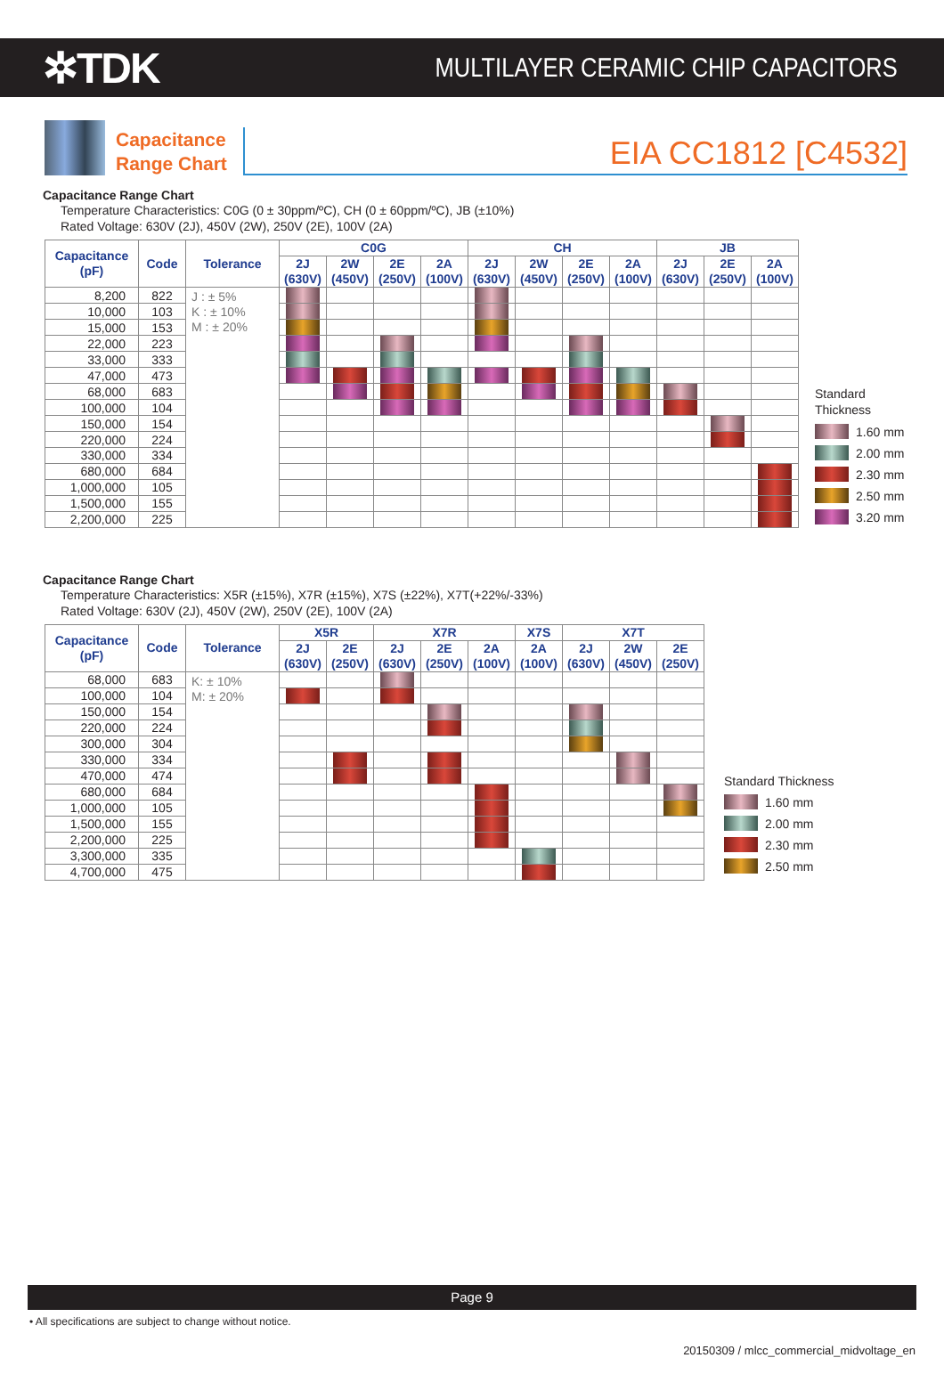✲TDK
MULTILAYER CERAMIC CHIP CAPACITORS
Capacitance
Range Chart
EIA CC1812 [C4532]
Capacitance Range Chart
Temperature Characteristics: C0G (0 ± 30ppm/ºC), CH (0 ± 60ppm/ºC), JB (±10%)
Rated Voltage: 630V (2J), 450V (2W), 250V (2E), 100V (2A)
| Capacitance (pF) | Code | Tolerance | C0G | | | | CH | | | | JB | | |
| --- | --- | --- | --- | --- | --- | --- | --- | --- | --- | --- | --- | --- | --- |
| | | | 2J (630V) | 2W (450V) | 2E (250V) | 2A (100V) | 2J (630V) | 2W (450V) | 2E (250V) | 2A (100V) | 2J (630V) | 2E (250V) | 2A (100V) |
| 8,200 | 822 | J : ± 5% K : ± 10% M : ± 20% | | | | | | | | | | | |
| 10,000 | 103 | | | | | | | | | | | | |
| 15,000 | 153 | | | | | | | | | | | | |
| 22,000 | 223 | | | | | | | | | | | | |
| 33,000 | 333 | | | | | | | | | | | | |
| 47,000 | 473 | | | | | | | | | | | | |
| 68,000 | 683 | | | | | | | | | | | | |
| 100,000 | 104 | | | | | | | | | | | | |
| 150,000 | 154 | | | | | | | | | | | | |
| 220,000 | 224 | | | | | | | | | | | | |
| 330,000 | 334 | | | | | | | | | | | | |
| 680,000 | 684 | | | | | | | | | | | | |
| 1,000,000 | 105 | | | | | | | | | | | | |
| 1,500,000 | 155 | | | | | | | | | | | | |
| 2,200,000 | 225 | | | | | | | | | | | | |
Standard
Thickness
1.60 mm
2.00 mm
2.30 mm
2.50 mm
3.20 mm
Capacitance Range Chart
Temperature Characteristics: X5R (±15%), X7R (±15%), X7S (±22%), X7T(+22%/-33%)
Rated Voltage: 630V (2J), 450V (2W), 250V (2E), 100V (2A)
| Capacitance (pF) | Code | Tolerance | X5R | | X7R | | | X7S | X7T | | |
| --- | --- | --- | --- | --- | --- | --- | --- | --- | --- | --- | --- |
| | | | 2J (630V) | 2E (250V) | 2J (630V) | 2E (250V) | 2A (100V) | 2A (100V) | 2J (630V) | 2W (450V) | 2E (250V) |
| 68,000 | 683 | K: ± 10% M: ± 20% | | | | | | | | | |
| 100,000 | 104 | | | | | | | | | | |
| 150,000 | 154 | | | | | | | | | | |
| 220,000 | 224 | | | | | | | | | | |
| 300,000 | 304 | | | | | | | | | | |
| 330,000 | 334 | | | | | | | | | | |
| 470,000 | 474 | | | | | | | | | | |
| 680,000 | 684 | | | | | | | | | | |
| 1,000,000 | 105 | | | | | | | | | | |
| 1,500,000 | 155 | | | | | | | | | | |
| 2,200,000 | 225 | | | | | | | | | | |
| 3,300,000 | 335 | | | | | | | | | | |
| 4,700,000 | 475 | | | | | | | | | | |
Standard Thickness
1.60 mm
2.00 mm
2.30 mm
2.50 mm
Page 9
• All specifications are subject to change without notice.
20150309 / mlcc_commercial_midvoltage_en